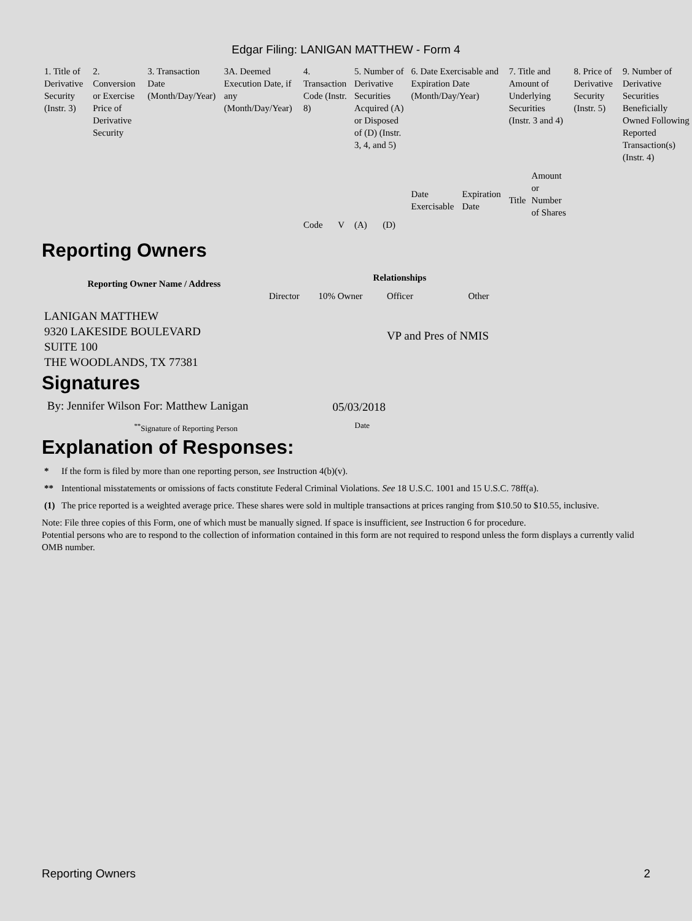Edgar Filing: LANIGAN MATTHEW - Form 4
| 1. Title of Derivative Security (Instr. 3) | 2. Conversion or Exercise Price of Derivative Security | 3. Transaction Date (Month/Day/Year) | 3A. Deemed Execution Date, if any (Month/Day/Year) | 4. Transaction Code (Instr. 8) | | 5. Number of Derivative Securities Acquired (A) or Disposed of (D) (Instr. 3, 4, and 5) | | 6. Date Exercisable and Expiration Date (Month/Day/Year) | | 7. Title and Amount of Underlying Securities (Instr. 3 and 4) | | 8. Price of Derivative Security (Instr. 5) | 9. Number of Derivative Securities Beneficially Owned Following Reported Transaction(s) (Instr. 4) |
| | | | | Code | V | (A) | (D) | Date Exercisable | Expiration Date | Title | Amount or Number of Shares | | |
Reporting Owners
| Reporting Owner Name / Address | Relationships | | | |
| --- | --- | --- | --- | --- |
| | Director | 10% Owner | Officer | Other |
| LANIGAN MATTHEW 9320 LAKESIDE BOULEVARD SUITE 100 THE WOODLANDS, TX 77381 | | | VP and Pres of NMIS | |
Signatures
| By: Jennifer Wilson For: Matthew Lanigan | 05/03/2018 |
| <sup>**</sup> Signature of Reporting Person | Date |
Explanation of Responses:
| * | If the form is filed by more than one reporting person, see Instruction 4(b)(v). |
| ** | Intentional misstatements or omissions of facts constitute Federal Criminal Violations. See 18 U.S.C. 1001 and 15 U.S.C. 78ff(a). |
| (1) | The price reported is a weighted average price. These shares were sold in multiple transactions at prices ranging from $10.50 to $10.55, inclusive. |
Note: File three copies of this Form, one of which must be manually signed. If space is insufficient, see Instruction 6 for procedure.
Potential persons who are to respond to the collection of information contained in this form are not required to respond unless the form displays a currently valid OMB number.
Reporting Owners 2